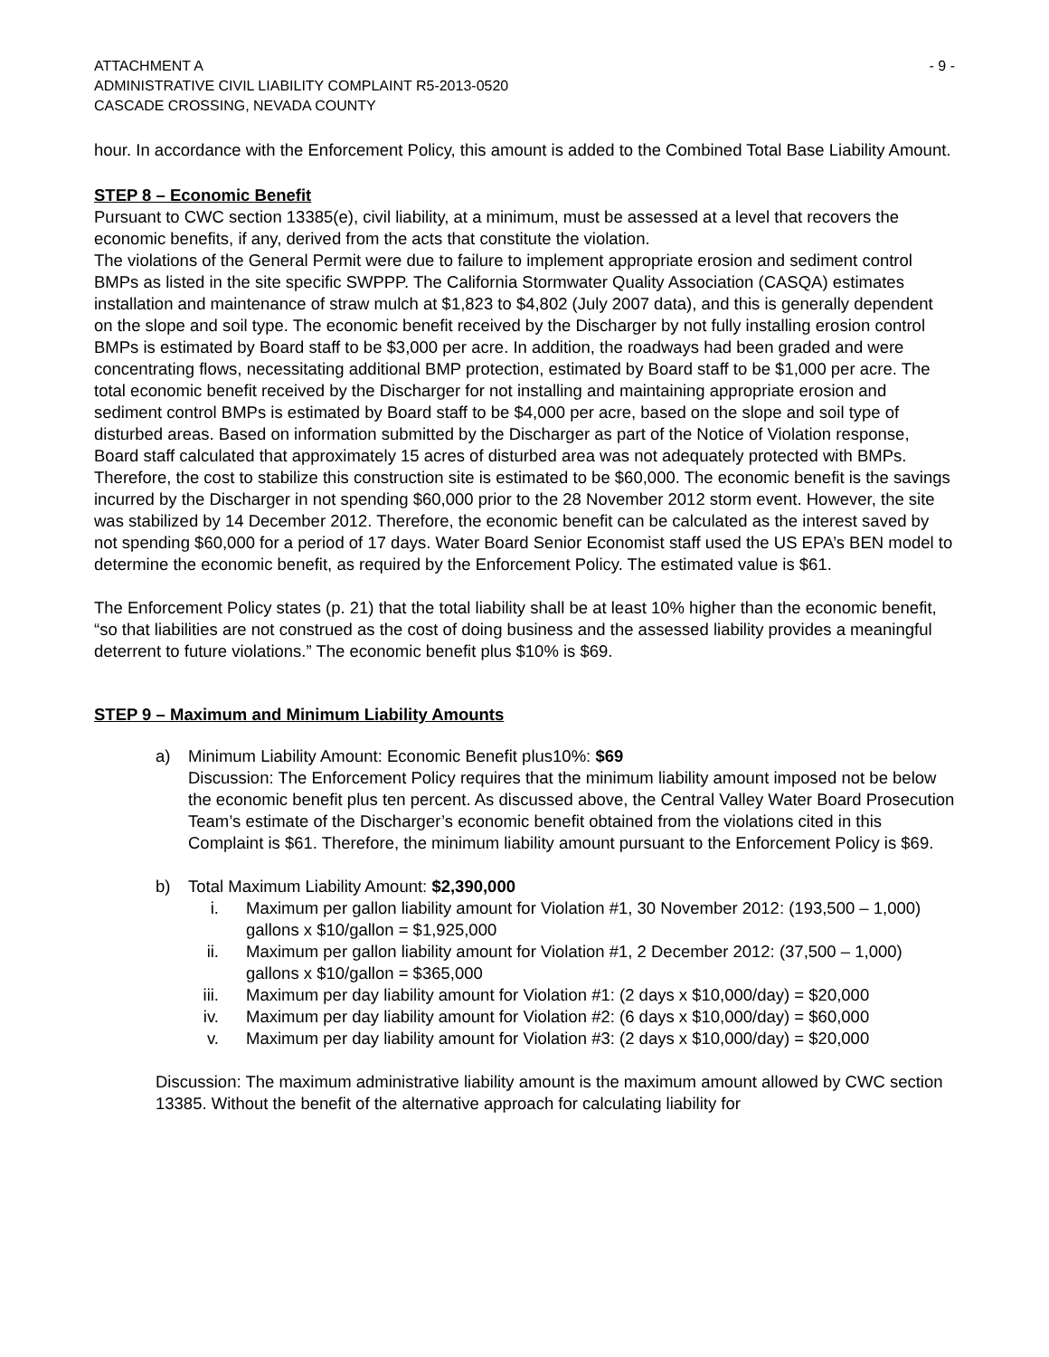ATTACHMENT A
ADMINISTRATIVE CIVIL LIABILITY COMPLAINT R5-2013-0520
CASCADE CROSSING, NEVADA COUNTY
- 9 -
hour. In accordance with the Enforcement Policy, this amount is added to the Combined Total Base Liability Amount.
STEP 8 – Economic Benefit
Pursuant to CWC section 13385(e), civil liability, at a minimum, must be assessed at a level that recovers the economic benefits, if any, derived from the acts that constitute the violation.
The violations of the General Permit were due to failure to implement appropriate erosion and sediment control BMPs as listed in the site specific SWPPP. The California Stormwater Quality Association (CASQA) estimates installation and maintenance of straw mulch at $1,823 to $4,802 (July 2007 data), and this is generally dependent on the slope and soil type. The economic benefit received by the Discharger by not fully installing erosion control BMPs is estimated by Board staff to be $3,000 per acre. In addition, the roadways had been graded and were concentrating flows, necessitating additional BMP protection, estimated by Board staff to be $1,000 per acre. The total economic benefit received by the Discharger for not installing and maintaining appropriate erosion and sediment control BMPs is estimated by Board staff to be $4,000 per acre, based on the slope and soil type of disturbed areas. Based on information submitted by the Discharger as part of the Notice of Violation response, Board staff calculated that approximately 15 acres of disturbed area was not adequately protected with BMPs. Therefore, the cost to stabilize this construction site is estimated to be $60,000. The economic benefit is the savings incurred by the Discharger in not spending $60,000 prior to the 28 November 2012 storm event. However, the site was stabilized by 14 December 2012. Therefore, the economic benefit can be calculated as the interest saved by not spending $60,000 for a period of 17 days. Water Board Senior Economist staff used the US EPA’s BEN model to determine the economic benefit, as required by the Enforcement Policy. The estimated value is $61.
The Enforcement Policy states (p. 21) that the total liability shall be at least 10% higher than the economic benefit, “so that liabilities are not construed as the cost of doing business and the assessed liability provides a meaningful deterrent to future violations.” The economic benefit plus $10% is $69.
STEP 9 – Maximum and Minimum Liability Amounts
a) Minimum Liability Amount: Economic Benefit plus10%: $69
Discussion: The Enforcement Policy requires that the minimum liability amount imposed not be below the economic benefit plus ten percent. As discussed above, the Central Valley Water Board Prosecution Team’s estimate of the Discharger’s economic benefit obtained from the violations cited in this Complaint is $61. Therefore, the minimum liability amount pursuant to the Enforcement Policy is $69.
b) Total Maximum Liability Amount: $2,390,000
i. Maximum per gallon liability amount for Violation #1, 30 November 2012: (193,500 – 1,000) gallons x $10/gallon = $1,925,000
ii. Maximum per gallon liability amount for Violation #1, 2 December 2012: (37,500 – 1,000) gallons x $10/gallon = $365,000
iii. Maximum per day liability amount for Violation #1: (2 days x $10,000/day) = $20,000
iv. Maximum per day liability amount for Violation #2: (6 days x $10,000/day) = $60,000
v. Maximum per day liability amount for Violation #3: (2 days x $10,000/day) = $20,000
Discussion: The maximum administrative liability amount is the maximum amount allowed by CWC section 13385. Without the benefit of the alternative approach for calculating liability for